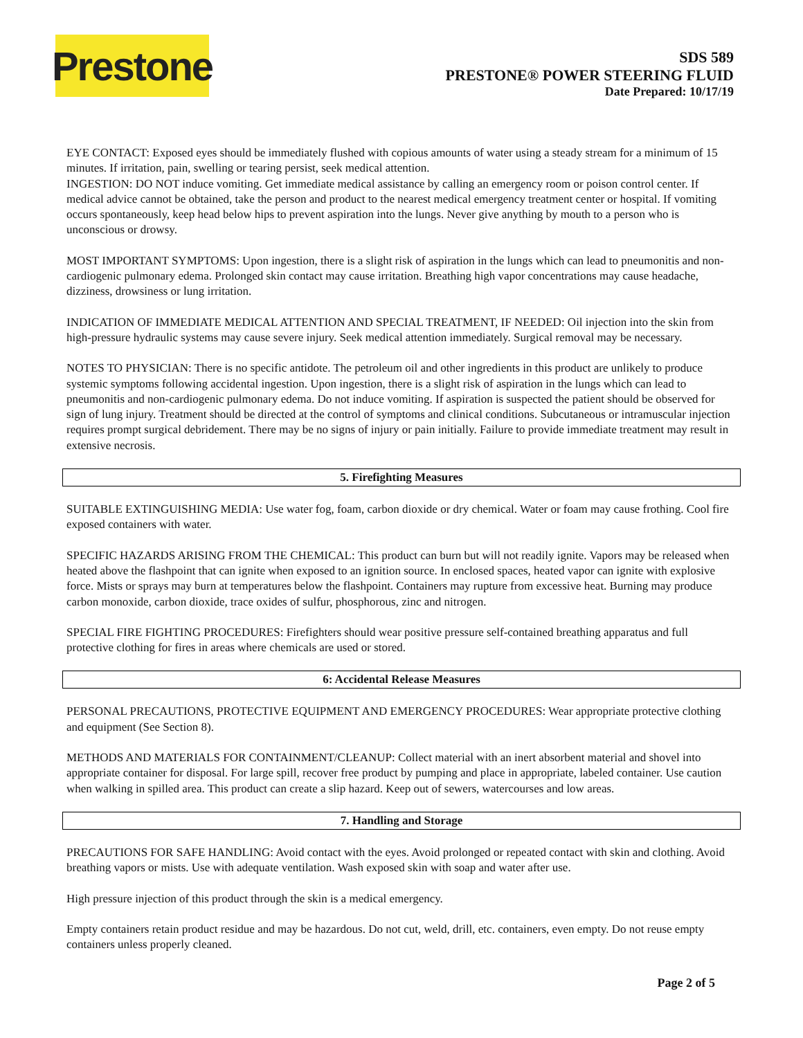Prestone
SDS 589
PRESTONE® POWER STEERING FLUID
Date Prepared: 10/17/19
EYE CONTACT: Exposed eyes should be immediately flushed with copious amounts of water using a steady stream for a minimum of 15 minutes. If irritation, pain, swelling or tearing persist, seek medical attention.
INGESTION: DO NOT induce vomiting. Get immediate medical assistance by calling an emergency room or poison control center. If medical advice cannot be obtained, take the person and product to the nearest medical emergency treatment center or hospital. If vomiting occurs spontaneously, keep head below hips to prevent aspiration into the lungs. Never give anything by mouth to a person who is unconscious or drowsy.
MOST IMPORTANT SYMPTOMS: Upon ingestion, there is a slight risk of aspiration in the lungs which can lead to pneumonitis and non-cardiogenic pulmonary edema. Prolonged skin contact may cause irritation. Breathing high vapor concentrations may cause headache, dizziness, drowsiness or lung irritation.
INDICATION OF IMMEDIATE MEDICAL ATTENTION AND SPECIAL TREATMENT, IF NEEDED: Oil injection into the skin from high-pressure hydraulic systems may cause severe injury. Seek medical attention immediately. Surgical removal may be necessary.
NOTES TO PHYSICIAN: There is no specific antidote. The petroleum oil and other ingredients in this product are unlikely to produce systemic symptoms following accidental ingestion. Upon ingestion, there is a slight risk of aspiration in the lungs which can lead to pneumonitis and non-cardiogenic pulmonary edema. Do not induce vomiting. If aspiration is suspected the patient should be observed for sign of lung injury. Treatment should be directed at the control of symptoms and clinical conditions. Subcutaneous or intramuscular injection requires prompt surgical debridement. There may be no signs of injury or pain initially. Failure to provide immediate treatment may result in extensive necrosis.
5. Firefighting Measures
SUITABLE EXTINGUISHING MEDIA: Use water fog, foam, carbon dioxide or dry chemical. Water or foam may cause frothing. Cool fire exposed containers with water.
SPECIFIC HAZARDS ARISING FROM THE CHEMICAL: This product can burn but will not readily ignite. Vapors may be released when heated above the flashpoint that can ignite when exposed to an ignition source. In enclosed spaces, heated vapor can ignite with explosive force. Mists or sprays may burn at temperatures below the flashpoint. Containers may rupture from excessive heat. Burning may produce carbon monoxide, carbon dioxide, trace oxides of sulfur, phosphorous, zinc and nitrogen.
SPECIAL FIRE FIGHTING PROCEDURES: Firefighters should wear positive pressure self-contained breathing apparatus and full protective clothing for fires in areas where chemicals are used or stored.
6: Accidental Release Measures
PERSONAL PRECAUTIONS, PROTECTIVE EQUIPMENT AND EMERGENCY PROCEDURES: Wear appropriate protective clothing and equipment (See Section 8).
METHODS AND MATERIALS FOR CONTAINMENT/CLEANUP: Collect material with an inert absorbent material and shovel into appropriate container for disposal. For large spill, recover free product by pumping and place in appropriate, labeled container. Use caution when walking in spilled area. This product can create a slip hazard. Keep out of sewers, watercourses and low areas.
7. Handling and Storage
PRECAUTIONS FOR SAFE HANDLING: Avoid contact with the eyes. Avoid prolonged or repeated contact with skin and clothing. Avoid breathing vapors or mists. Use with adequate ventilation. Wash exposed skin with soap and water after use.
High pressure injection of this product through the skin is a medical emergency.
Empty containers retain product residue and may be hazardous. Do not cut, weld, drill, etc. containers, even empty. Do not reuse empty containers unless properly cleaned.
Page 2 of 5